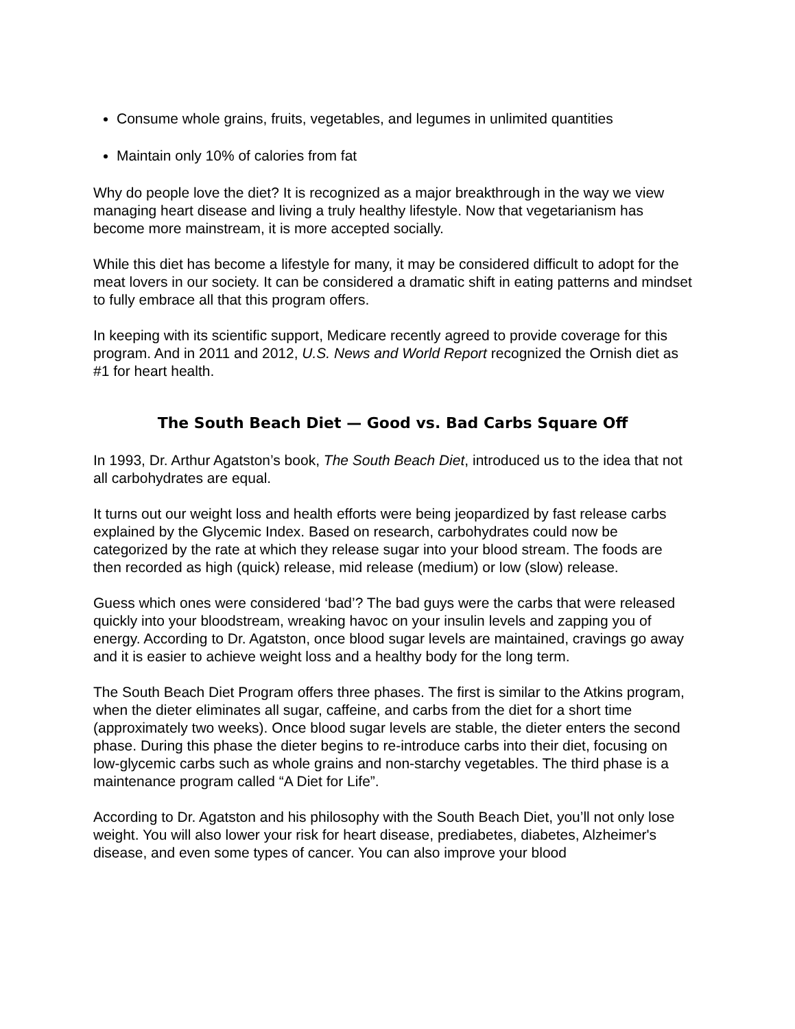Consume whole grains, fruits, vegetables, and legumes in unlimited quantities
Maintain only 10% of calories from fat
Why do people love the diet? It is recognized as a major breakthrough in the way we view managing heart disease and living a truly healthy lifestyle. Now that vegetarianism has become more mainstream, it is more accepted socially.
While this diet has become a lifestyle for many, it may be considered difficult to adopt for the meat lovers in our society. It can be considered a dramatic shift in eating patterns and mindset to fully embrace all that this program offers.
In keeping with its scientific support, Medicare recently agreed to provide coverage for this program. And in 2011 and 2012, U.S. News and World Report recognized the Ornish diet as #1 for heart health.
The South Beach Diet — Good vs. Bad Carbs Square Off
In 1993, Dr. Arthur Agatston’s book, The South Beach Diet, introduced us to the idea that not all carbohydrates are equal.
It turns out our weight loss and health efforts were being jeopardized by fast release carbs explained by the Glycemic Index. Based on research, carbohydrates could now be categorized by the rate at which they release sugar into your blood stream. The foods are then recorded as high (quick) release, mid release (medium) or low (slow) release.
Guess which ones were considered ‘bad’? The bad guys were the carbs that were released quickly into your bloodstream, wreaking havoc on your insulin levels and zapping you of energy. According to Dr. Agatston, once blood sugar levels are maintained, cravings go away and it is easier to achieve weight loss and a healthy body for the long term.
The South Beach Diet Program offers three phases. The first is similar to the Atkins program, when the dieter eliminates all sugar, caffeine, and carbs from the diet for a short time (approximately two weeks). Once blood sugar levels are stable, the dieter enters the second phase. During this phase the dieter begins to re-introduce carbs into their diet, focusing on low-glycemic carbs such as whole grains and non-starchy vegetables. The third phase is a maintenance program called “A Diet for Life”.
According to Dr. Agatston and his philosophy with the South Beach Diet, you’ll not only lose weight. You will also lower your risk for heart disease, prediabetes, diabetes, Alzheimer's disease, and even some types of cancer. You can also improve your blood